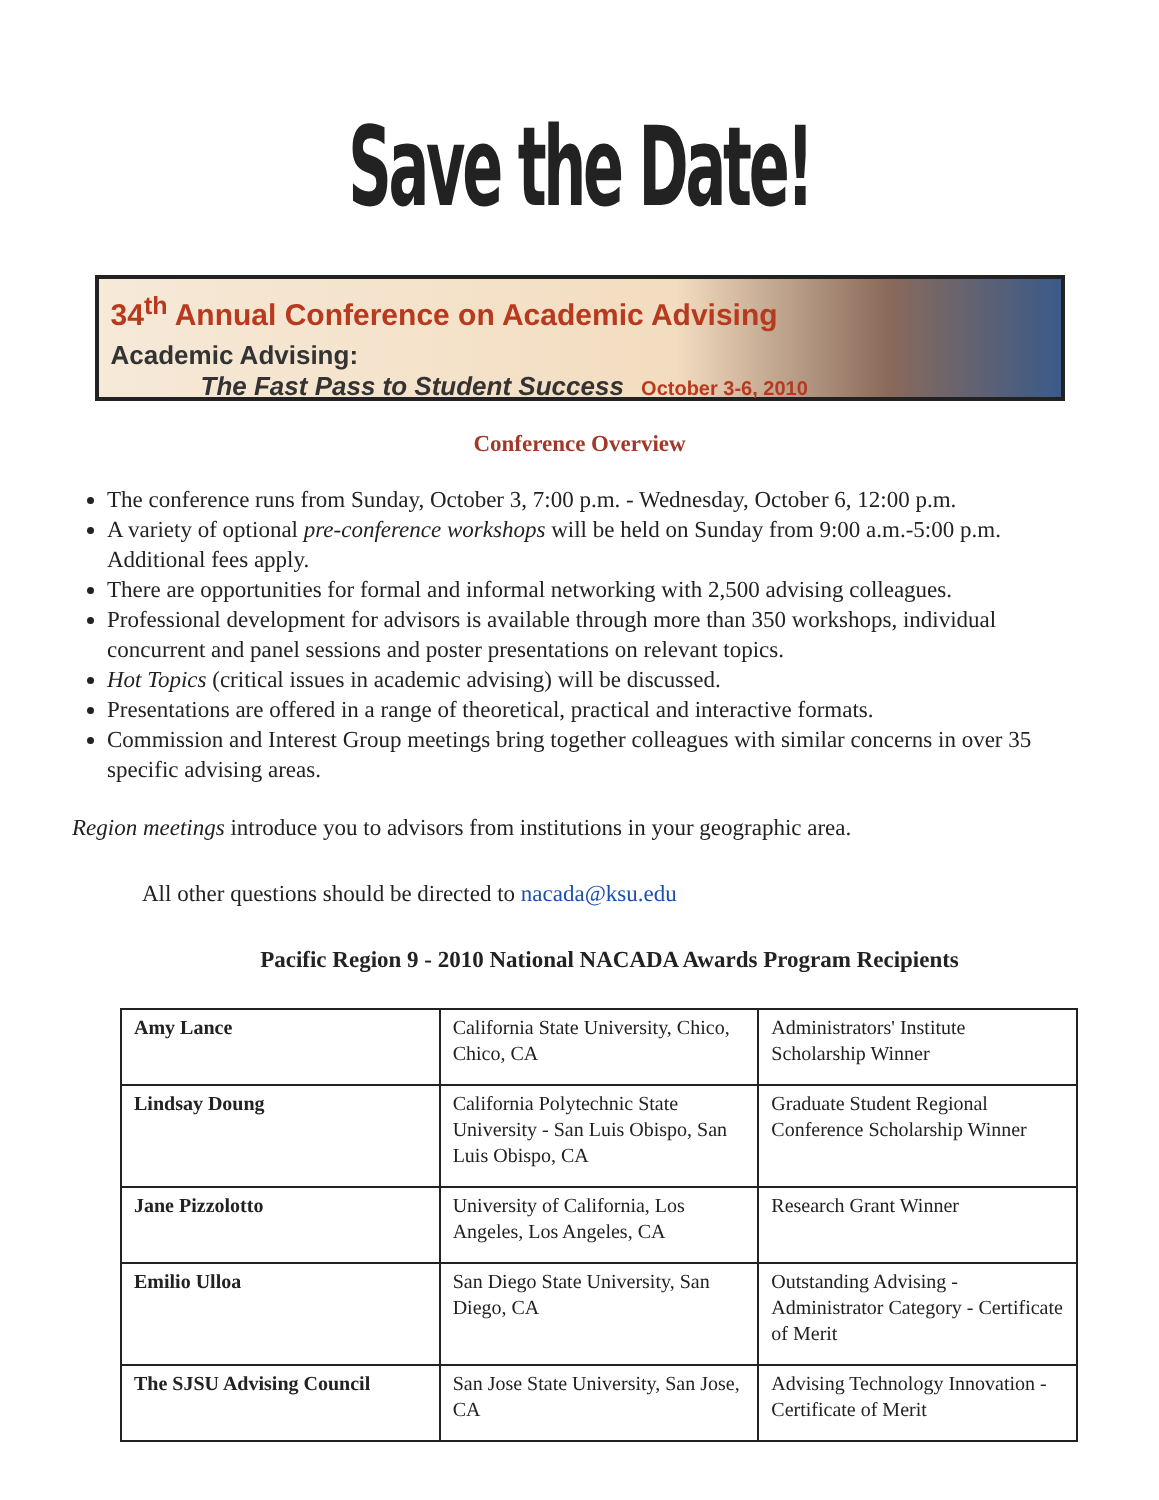Save the Date!
34<sup>th</sup> Annual Conference on Academic Advising
Academic Advising:
The Fast Pass to Student Success October 3-6, 2010
Conference Overview
The conference runs from Sunday, October 3, 7:00 p.m. - Wednesday, October 6, 12:00 p.m.
A variety of optional pre-conference workshops will be held on Sunday from 9:00 a.m.-5:00 p.m. Additional fees apply.
There are opportunities for formal and informal networking with 2,500 advising colleagues.
Professional development for advisors is available through more than 350 workshops, individual concurrent and panel sessions and poster presentations on relevant topics.
Hot Topics (critical issues in academic advising) will be discussed.
Presentations are offered in a range of theoretical, practical and interactive formats.
Commission and Interest Group meetings bring together colleagues with similar concerns in over 35 specific advising areas.
Region meetings introduce you to advisors from institutions in your geographic area.
All other questions should be directed to nacada@ksu.edu
Pacific Region 9 - 2010 National NACADA Awards Program Recipients
| Amy Lance | California State University, Chico, Chico, CA | Administrators' Institute Scholarship Winner |
| Lindsay Doung | California Polytechnic State University - San Luis Obispo, San Luis Obispo, CA | Graduate Student Regional Conference Scholarship Winner |
| Jane Pizzolotto | University of California, Los Angeles, Los Angeles, CA | Research Grant Winner |
| Emilio Ulloa | San Diego State University, San Diego, CA | Outstanding Advising - Administrator Category - Certificate of Merit |
| The SJSU Advising Council | San Jose State University, San Jose, CA | Advising Technology Innovation - Certificate of Merit |